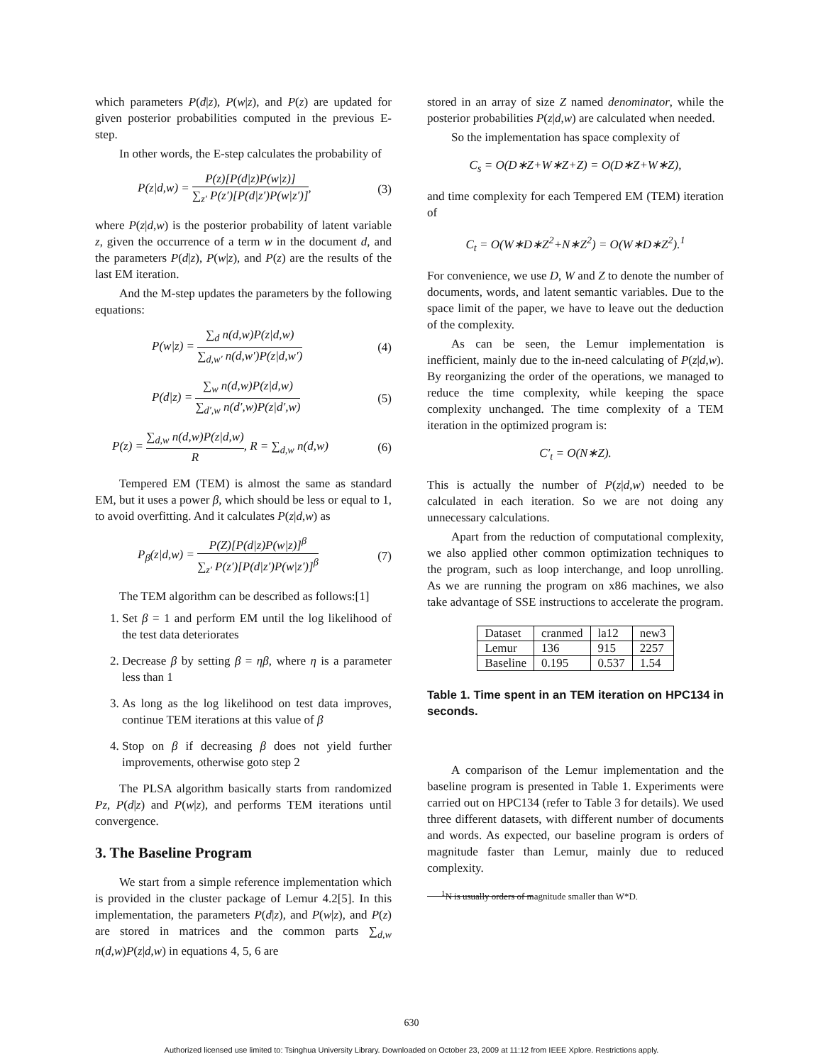which parameters P(d|z), P(w|z), and P(z) are updated for given posterior probabilities computed in the previous E-step.
In other words, the E-step calculates the probability of
P(z|d,w) = P(z)[P(d|z)P(w|z)] ∑<sub>z′</sub> P(z′)[P(d|z′)P(w|z′)], (3)
where P(z|d,w) is the posterior probability of latent variable z, given the occurrence of a term w in the document d, and the parameters P(d|z), P(w|z), and P(z) are the results of the last EM iteration.
And the M-step updates the parameters by the following equations:
P(w|z) = ∑<sub>d</sub> n(d,w)P(z|d,w) ∑<sub>d,w′</sub> n(d,w′)P(z|d,w′) (4)
P(d|z) = ∑<sub>w</sub> n(d,w)P(z|d,w) ∑<sub>d′,w</sub> n(d′,w)P(z|d′,w) (5)
P(z) = ∑<sub>d,w</sub> n(d,w)P(z|d,w) R, R = ∑<sub>d,w</sub> n(d,w) (6)
Tempered EM (TEM) is almost the same as standard EM, but it uses a power β, which should be less or equal to 1, to avoid overfitting. And it calculates P(z|d,w) as
P<sub>β</sub>(z|d,w) = P(Z)[P(d|z)P(w|z)]<sup>β</sup> ∑<sub>z′</sub> P(z′)[P(d|z′)P(w|z′)]<sup>β</sup> (7)
The TEM algorithm can be described as follows:[1]
1. Set β = 1 and perform EM until the log likelihood of the test data deteriorates
2. Decrease β by setting β = ηβ, where η is a parameter less than 1
3. As long as the log likelihood on test data improves, continue TEM iterations at this value of β
4. Stop on β if decreasing β does not yield further improvements, otherwise goto step 2
The PLSA algorithm basically starts from randomized Pz, P(d|z) and P(w|z), and performs TEM iterations until convergence.
3. The Baseline Program
We start from a simple reference implementation which is provided in the cluster package of Lemur 4.2[5]. In this implementation, the parameters P(d|z), and P(w|z), and P(z) are stored in matrices and the common parts ∑<sub>d,w</sub> n(d,w)P(z|d,w) in equations 4, 5, 6 are
stored in an array of size Z named denominator, while the posterior probabilities P(z|d,w) are calculated when needed.
So the implementation has space complexity of
C<sub>s</sub> = O(D∗Z+W∗Z+Z) = O(D∗Z+W∗Z),
and time complexity for each Tempered EM (TEM) iteration of
C<sub>t</sub> = O(W∗D∗Z<sup>2</sup>+N∗Z<sup>2</sup>) = O(W∗D∗Z<sup>2</sup>).<sup>1</sup>
For convenience, we use D, W and Z to denote the number of documents, words, and latent semantic variables. Due to the space limit of the paper, we have to leave out the deduction of the complexity.
As can be seen, the Lemur implementation is inefficient, mainly due to the in-need calculating of P(z|d,w). By reorganizing the order of the operations, we managed to reduce the time complexity, while keeping the space complexity unchanged. The time complexity of a TEM iteration in the optimized program is:
C′<sub>t</sub> = O(N∗Z).
This is actually the number of P(z|d,w) needed to be calculated in each iteration. So we are not doing any unnecessary calculations.
Apart from the reduction of computational complexity, we also applied other common optimization techniques to the program, such as loop interchange, and loop unrolling. As we are running the program on x86 machines, we also take advantage of SSE instructions to accelerate the program.
| Dataset | cranmed | la12 | new3 |
| Lemur | 136 | 915 | 2257 |
| Baseline | 0.195 | 0.537 | 1.54 |
Table 1. Time spent in an TEM iteration on HPC134 in seconds.
A comparison of the Lemur implementation and the baseline program is presented in Table 1. Experiments were carried out on HPC134 (refer to Table 3 for details). We used three different datasets, with different number of documents and words. As expected, our baseline program is orders of magnitude faster than Lemur, mainly due to reduced complexity.
<sup>1</sup> N is usually orders of magnitude smaller than W*D.
630
Authorized licensed use limited to: Tsinghua University Library. Downloaded on October 23, 2009 at 11:12 from IEEE Xplore. Restrictions apply.